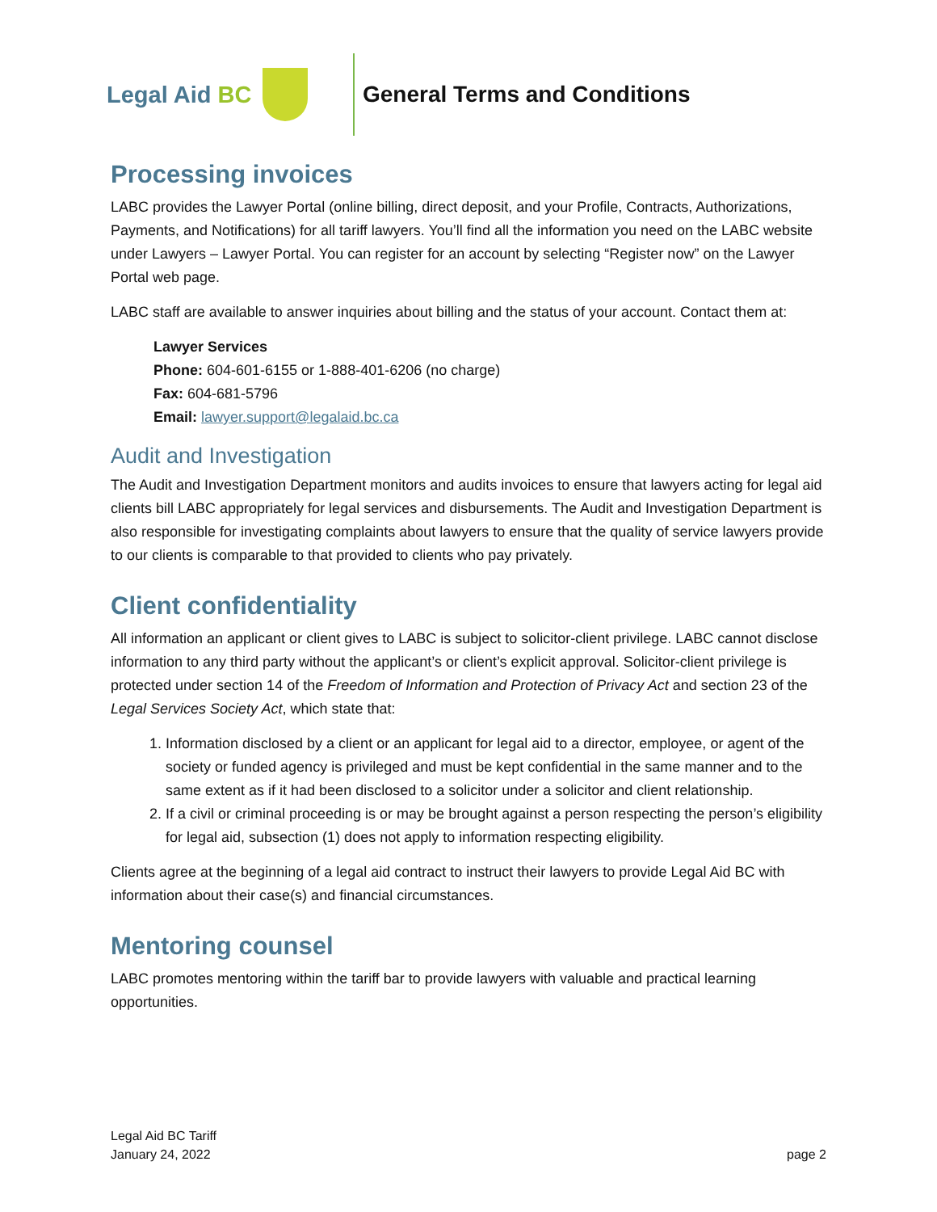Legal Aid BC General Terms and Conditions
Processing invoices
LABC provides the Lawyer Portal (online billing, direct deposit, and your Profile, Contracts, Authorizations, Payments, and Notifications) for all tariff lawyers. You’ll find all the information you need on the LABC website under Lawyers – Lawyer Portal. You can register for an account by selecting “Register now” on the Lawyer Portal web page.
LABC staff are available to answer inquiries about billing and the status of your account. Contact them at:
Lawyer Services
Phone: 604-601-6155 or 1-888-401-6206 (no charge)
Fax: 604-681-5796
Email: lawyer.support@legalaid.bc.ca
Audit and Investigation
The Audit and Investigation Department monitors and audits invoices to ensure that lawyers acting for legal aid clients bill LABC appropriately for legal services and disbursements. The Audit and Investigation Department is also responsible for investigating complaints about lawyers to ensure that the quality of service lawyers provide to our clients is comparable to that provided to clients who pay privately.
Client confidentiality
All information an applicant or client gives to LABC is subject to solicitor-client privilege. LABC cannot disclose information to any third party without the applicant’s or client’s explicit approval. Solicitor-client privilege is protected under section 14 of the Freedom of Information and Protection of Privacy Act and section 23 of the Legal Services Society Act, which state that:
1. Information disclosed by a client or an applicant for legal aid to a director, employee, or agent of the society or funded agency is privileged and must be kept confidential in the same manner and to the same extent as if it had been disclosed to a solicitor under a solicitor and client relationship.
2. If a civil or criminal proceeding is or may be brought against a person respecting the person’s eligibility for legal aid, subsection (1) does not apply to information respecting eligibility.
Clients agree at the beginning of a legal aid contract to instruct their lawyers to provide Legal Aid BC with information about their case(s) and financial circumstances.
Mentoring counsel
LABC promotes mentoring within the tariff bar to provide lawyers with valuable and practical learning opportunities.
Legal Aid BC Tariff
January 24, 2022
page 2